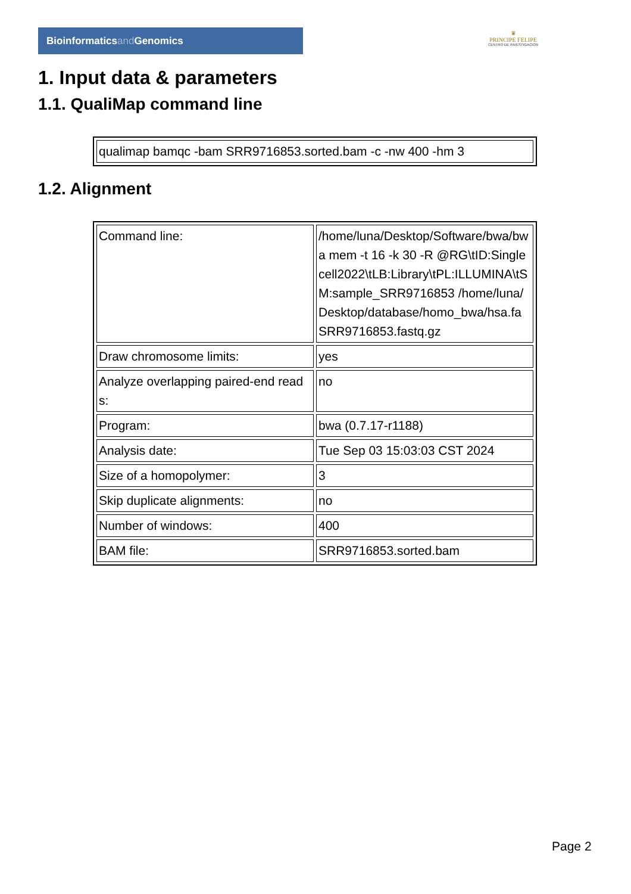Bioinformaticsand Genomics
♛
PRINCIPE FELIPE
CENTRO DE INVESTIGACION
1. Input data & parameters
1.1. QualiMap command line
| qualimap bamqc -bam SRR9716853.sorted.bam -c -nw 400 -hm 3 |
1.2. Alignment
| Command line: | /home/luna/Desktop/Software/bwa/bwa mem -t 16 -k 30 -R @RG\tID:Singlecell2022\tLB:Library\tPL:ILLUMINA\tSM:sample_SRR9716853 /home/luna/Desktop/database/homo_bwa/hsa.fa SRR9716853.fastq.gz |
| Draw chromosome limits: | yes |
| Analyze overlapping paired-end reads: | no |
| Program: | bwa (0.7.17-r1188) |
| Analysis date: | Tue Sep 03 15:03:03 CST 2024 |
| Size of a homopolymer: | 3 |
| Skip duplicate alignments: | no |
| Number of windows: | 400 |
| BAM file: | SRR9716853.sorted.bam |
Page 2